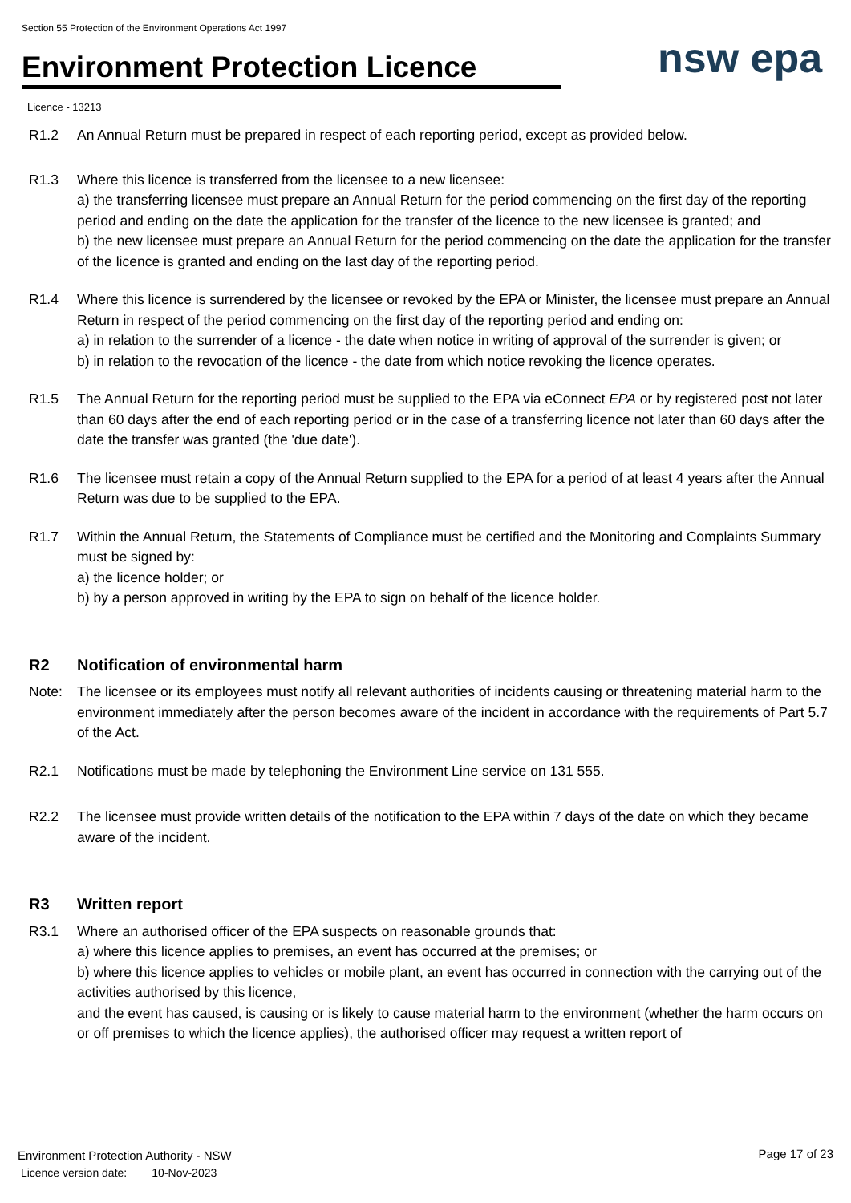Section 55 Protection of the Environment Operations Act 1997
Environment Protection Licence nsw epa
Licence - 13213
R1.2 An Annual Return must be prepared in respect of each reporting period, except as provided below.
R1.3 Where this licence is transferred from the licensee to a new licensee:
a) the transferring licensee must prepare an Annual Return for the period commencing on the first day of the reporting period and ending on the date the application for the transfer of the licence to the new licensee is granted; and
b) the new licensee must prepare an Annual Return for the period commencing on the date the application for the transfer of the licence is granted and ending on the last day of the reporting period.
R1.4 Where this licence is surrendered by the licensee or revoked by the EPA or Minister, the licensee must prepare an Annual Return in respect of the period commencing on the first day of the reporting period and ending on:
a) in relation to the surrender of a licence - the date when notice in writing of approval of the surrender is given; or
b) in relation to the revocation of the licence - the date from which notice revoking the licence operates.
R1.5 The Annual Return for the reporting period must be supplied to the EPA via eConnect EPA or by registered post not later than 60 days after the end of each reporting period or in the case of a transferring licence not later than 60 days after the date the transfer was granted (the 'due date').
R1.6 The licensee must retain a copy of the Annual Return supplied to the EPA for a period of at least 4 years after the Annual Return was due to be supplied to the EPA.
R1.7 Within the Annual Return, the Statements of Compliance must be certified and the Monitoring and Complaints Summary must be signed by:
a) the licence holder; or
b) by a person approved in writing by the EPA to sign on behalf of the licence holder.
R2 Notification of environmental harm
Note: The licensee or its employees must notify all relevant authorities of incidents causing or threatening material harm to the environment immediately after the person becomes aware of the incident in accordance with the requirements of Part 5.7 of the Act.
R2.1 Notifications must be made by telephoning the Environment Line service on 131 555.
R2.2 The licensee must provide written details of the notification to the EPA within 7 days of the date on which they became aware of the incident.
R3 Written report
R3.1 Where an authorised officer of the EPA suspects on reasonable grounds that:
a) where this licence applies to premises, an event has occurred at the premises; or
b) where this licence applies to vehicles or mobile plant, an event has occurred in connection with the carrying out of the activities authorised by this licence,
and the event has caused, is causing or is likely to cause material harm to the environment (whether the harm occurs on or off premises to which the licence applies), the authorised officer may request a written report of
Environment Protection Authority - NSW
Licence version date: 10-Nov-2023
Page 17 of 23